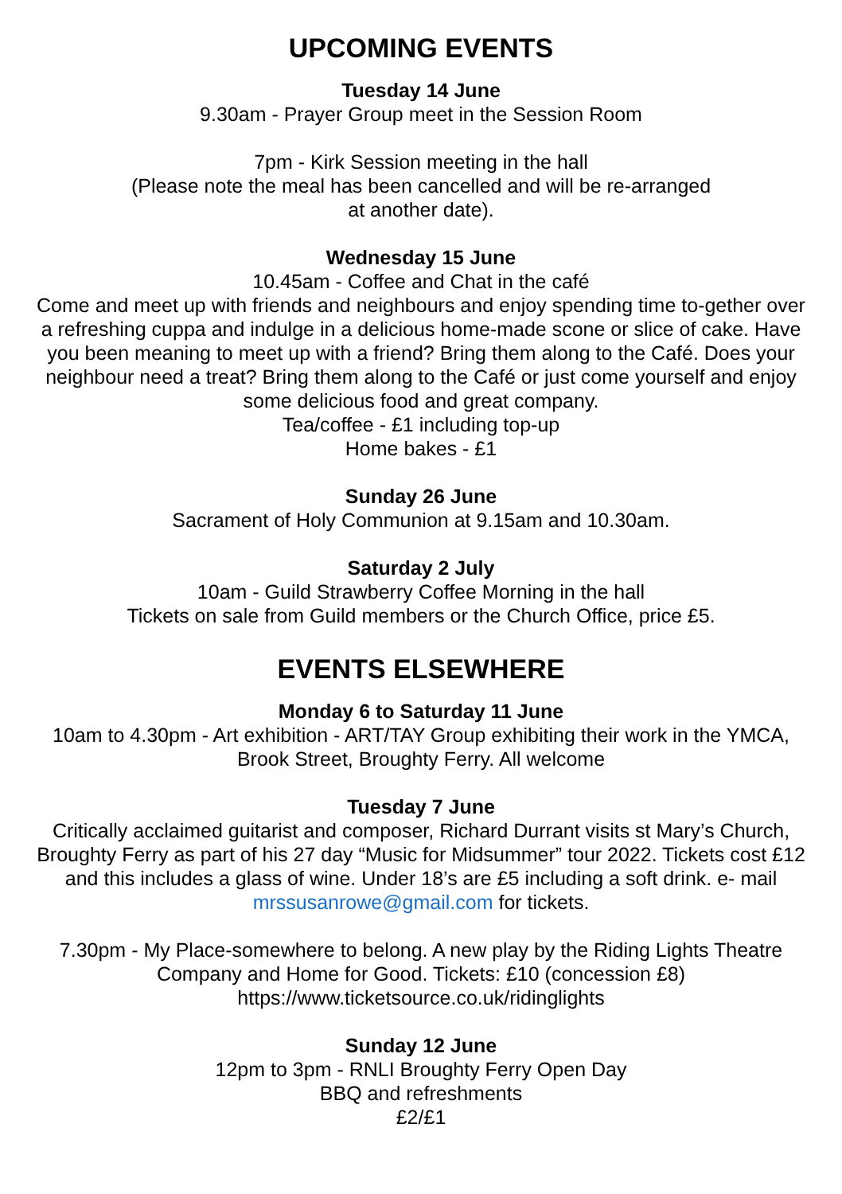UPCOMING EVENTS
Tuesday 14 June
9.30am - Prayer Group meet in the Session Room
7pm - Kirk Session meeting in the hall
(Please note the meal has been cancelled and will be re-arranged
at another date).
Wednesday 15 June
10.45am - Coffee and Chat in the café
Come and meet up with friends and neighbours and enjoy spending time to-gether over a refreshing cuppa and indulge in a delicious home-made scone or slice of cake. Have you been meaning to meet up with a friend? Bring them along to the Café. Does your neighbour need a treat? Bring them along to the Café or just come yourself and enjoy some delicious food and great company.
Tea/coffee - £1 including top-up
Home bakes - £1
Sunday 26 June
Sacrament of Holy Communion at 9.15am and 10.30am.
Saturday 2 July
10am - Guild Strawberry Coffee Morning in the hall
Tickets on sale from Guild members or the Church Office, price £5.
EVENTS ELSEWHERE
Monday 6 to Saturday 11 June
10am to 4.30pm - Art exhibition - ART/TAY Group exhibiting their work in the YMCA, Brook Street, Broughty Ferry. All welcome
Tuesday 7 June
Critically acclaimed guitarist and composer, Richard Durrant visits st Mary’s Church, Broughty Ferry as part of his 27 day “Music for Midsummer” tour 2022. Tickets cost £12 and this includes a glass of wine. Under 18’s are £5 including a soft drink. e- mail mrssusanrowe@gmail.com for tickets.
7.30pm - My Place-somewhere to belong. A new play by the Riding Lights Theatre Company and Home for Good. Tickets: £10 (concession £8)
https://www.ticketsource.co.uk/ridinglights
Sunday 12 June
12pm to 3pm - RNLI Broughty Ferry Open Day
BBQ and refreshments
£2/£1